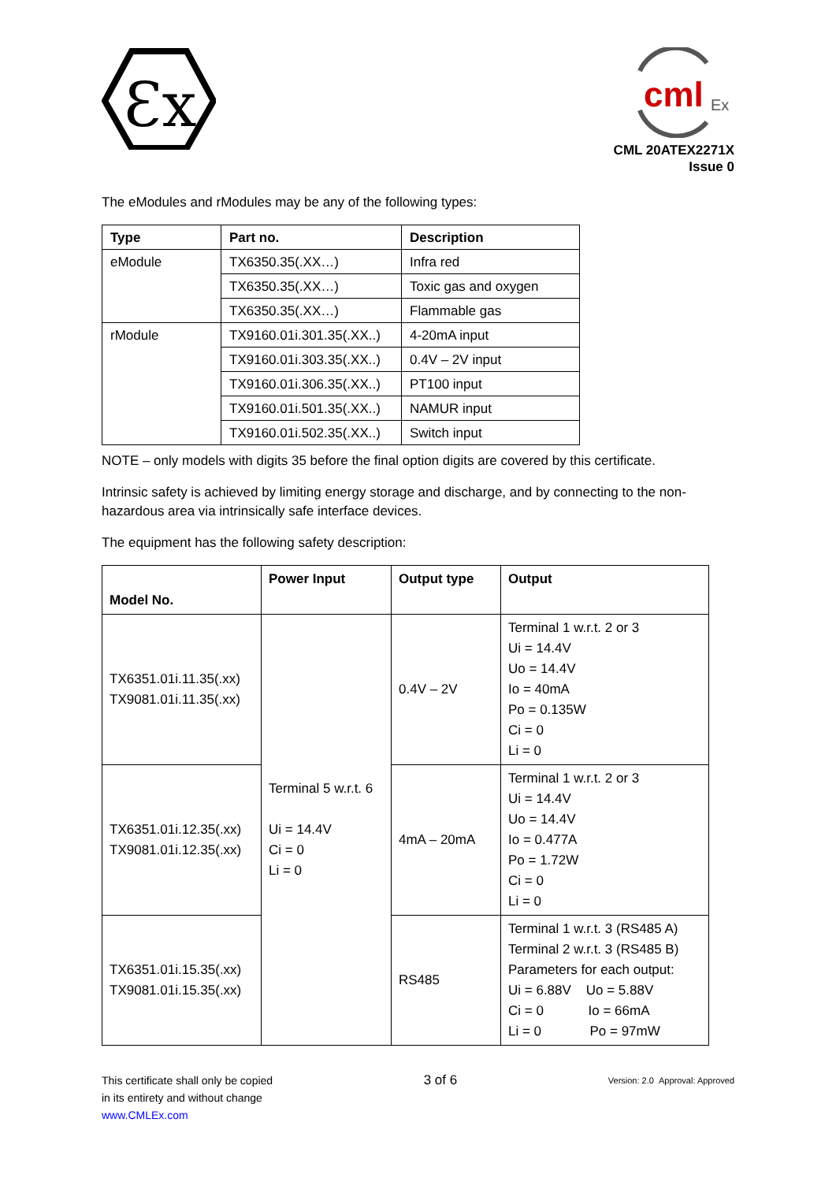Ɛx
cml
Ex
CML 20ATEX2271X
Issue 0
The eModules and rModules may be any of the following types:
| Type | Part no. | Description |
| --- | --- | --- |
| eModule | TX6350.35(.XX…) | Infra red |
| | TX6350.35(.XX…) | Toxic gas and oxygen |
| | TX6350.35(.XX…) | Flammable gas |
| rModule | TX9160.01i.301.35(.XX..) | 4-20mA input |
| | TX9160.01i.303.35(.XX..) | 0.4V – 2V input |
| | TX9160.01i.306.35(.XX..) | PT100 input |
| | TX9160.01i.501.35(.XX..) | NAMUR input |
| | TX9160.01i.502.35(.XX..) | Switch input |
NOTE – only models with digits 35 before the final option digits are covered by this certificate.
Intrinsic safety is achieved by limiting energy storage and discharge, and by connecting to the non-hazardous area via intrinsically safe interface devices.
The equipment has the following safety description:
| Model No. | Power Input | Output type | Output |
| TX6351.01i.11.35(.xx) TX9081.01i.11.35(.xx) | Terminal 5 w.r.t. 6 Ui = 14.4V Ci = 0 Li = 0 | 0.4V – 2V | Terminal 1 w.r.t. 2 or 3 Ui = 14.4V Uo = 14.4V Io = 40mA Po = 0.135W Ci = 0 Li = 0 |
| TX6351.01i.12.35(.xx) TX9081.01i.12.35(.xx) | | 4mA – 20mA | Terminal 1 w.r.t. 2 or 3 Ui = 14.4V Uo = 14.4V Io = 0.477A Po = 1.72W Ci = 0 Li = 0 |
| TX6351.01i.15.35(.xx) TX9081.01i.15.35(.xx) | | RS485 | Terminal 1 w.r.t. 3 (RS485 A) Terminal 2 w.r.t. 3 (RS485 B) Parameters for each output: Ui = 6.88V Uo = 5.88V Ci = 0 Io = 66mA Li = 0 Po = 97mW |
This certificate shall only be copied
in its entirety and without change
www.CMLEx.com
3 of 6
Version: 2.0 Approval: Approved